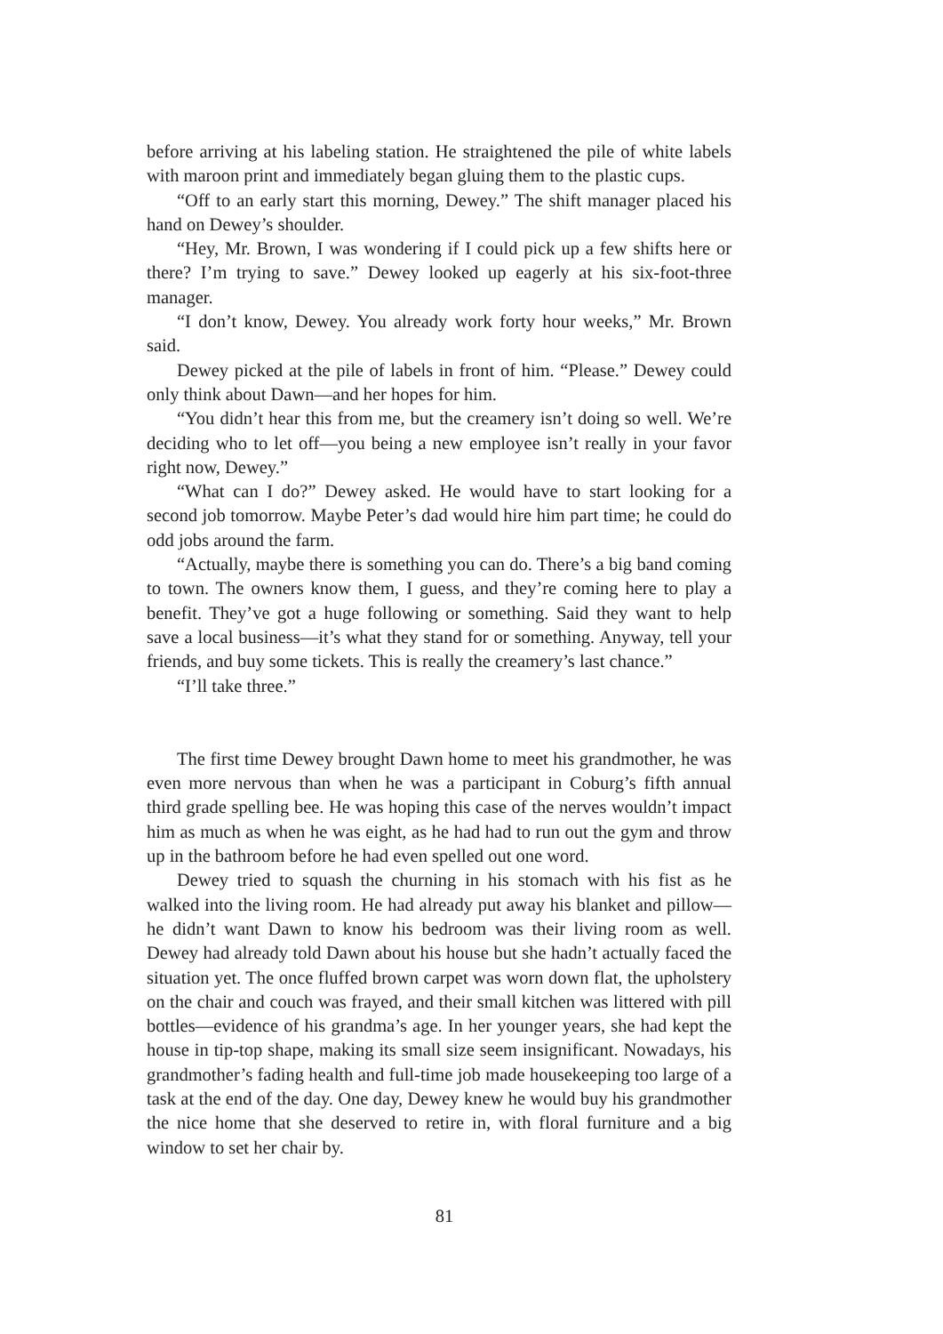before arriving at his labeling station. He straightened the pile of white labels with maroon print and immediately began gluing them to the plastic cups.
“Off to an early start this morning, Dewey.” The shift manager placed his hand on Dewey’s shoulder.
“Hey, Mr. Brown, I was wondering if I could pick up a few shifts here or there? I’m trying to save.” Dewey looked up eagerly at his six-foot-three manager.
“I don’t know, Dewey. You already work forty hour weeks,” Mr. Brown said.
Dewey picked at the pile of labels in front of him. “Please.” Dewey could only think about Dawn—and her hopes for him.
“You didn’t hear this from me, but the creamery isn’t doing so well. We’re deciding who to let off—you being a new employee isn’t really in your favor right now, Dewey.”
“What can I do?” Dewey asked. He would have to start looking for a second job tomorrow. Maybe Peter’s dad would hire him part time; he could do odd jobs around the farm.
“Actually, maybe there is something you can do. There’s a big band coming to town. The owners know them, I guess, and they’re coming here to play a benefit. They’ve got a huge following or something. Said they want to help save a local business—it’s what they stand for or something. Anyway, tell your friends, and buy some tickets. This is really the creamery’s last chance.”
“I’ll take three.”
The first time Dewey brought Dawn home to meet his grandmother, he was even more nervous than when he was a participant in Coburg’s fifth annual third grade spelling bee. He was hoping this case of the nerves wouldn’t impact him as much as when he was eight, as he had had to run out the gym and throw up in the bathroom before he had even spelled out one word.
Dewey tried to squash the churning in his stomach with his fist as he walked into the living room. He had already put away his blanket and pillow—he didn’t want Dawn to know his bedroom was their living room as well. Dewey had already told Dawn about his house but she hadn’t actually faced the situation yet. The once fluffed brown carpet was worn down flat, the upholstery on the chair and couch was frayed, and their small kitchen was littered with pill bottles—evidence of his grandma’s age. In her younger years, she had kept the house in tip-top shape, making its small size seem insignificant. Nowadays, his grandmother’s fading health and full-time job made housekeeping too large of a task at the end of the day. One day, Dewey knew he would buy his grandmother the nice home that she deserved to retire in, with floral furniture and a big window to set her chair by.
81